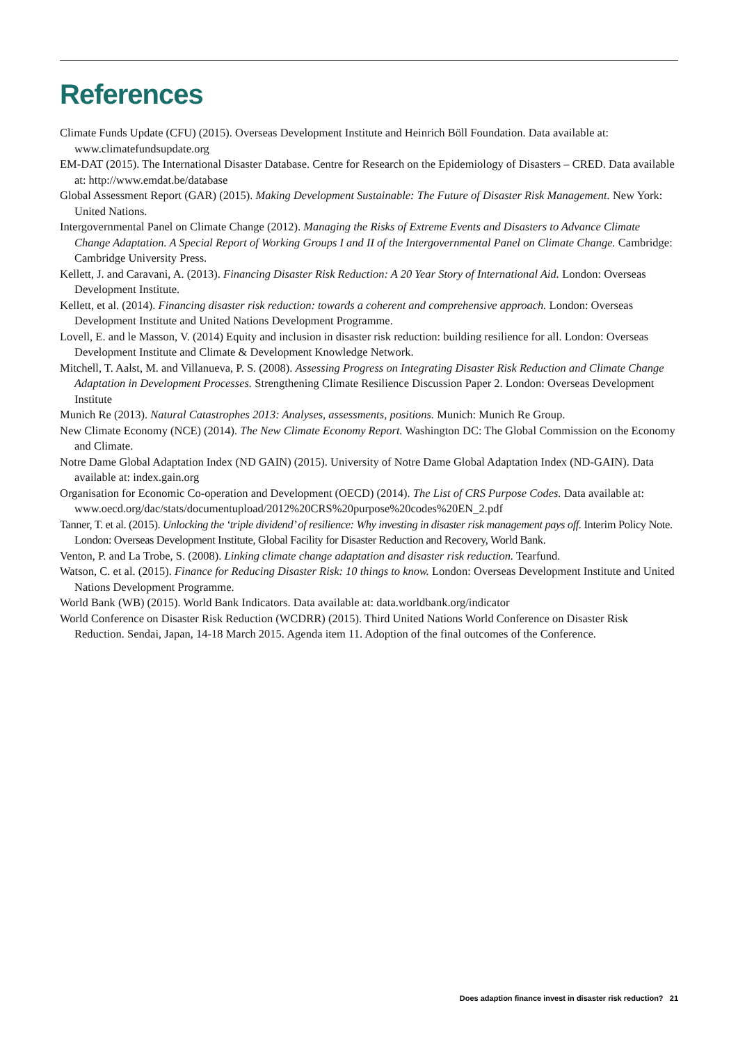References
Climate Funds Update (CFU) (2015). Overseas Development Institute and Heinrich Böll Foundation. Data available at: www.climatefundsupdate.org
EM-DAT (2015). The International Disaster Database. Centre for Research on the Epidemiology of Disasters – CRED. Data available at: http://www.emdat.be/database
Global Assessment Report (GAR) (2015). Making Development Sustainable: The Future of Disaster Risk Management. New York: United Nations.
Intergovernmental Panel on Climate Change (2012). Managing the Risks of Extreme Events and Disasters to Advance Climate Change Adaptation. A Special Report of Working Groups I and II of the Intergovernmental Panel on Climate Change. Cambridge: Cambridge University Press.
Kellett, J. and Caravani, A. (2013). Financing Disaster Risk Reduction: A 20 Year Story of International Aid. London: Overseas Development Institute.
Kellett, et al. (2014). Financing disaster risk reduction: towards a coherent and comprehensive approach. London: Overseas Development Institute and United Nations Development Programme.
Lovell, E. and le Masson, V. (2014) Equity and inclusion in disaster risk reduction: building resilience for all. London: Overseas Development Institute and Climate & Development Knowledge Network.
Mitchell, T. Aalst, M. and Villanueva, P. S. (2008). Assessing Progress on Integrating Disaster Risk Reduction and Climate Change Adaptation in Development Processes. Strengthening Climate Resilience Discussion Paper 2. London: Overseas Development Institute
Munich Re (2013). Natural Catastrophes 2013: Analyses, assessments, positions. Munich: Munich Re Group.
New Climate Economy (NCE) (2014). The New Climate Economy Report. Washington DC: The Global Commission on the Economy and Climate.
Notre Dame Global Adaptation Index (ND GAIN) (2015). University of Notre Dame Global Adaptation Index (ND-GAIN). Data available at: index.gain.org
Organisation for Economic Co-operation and Development (OECD) (2014). The List of CRS Purpose Codes. Data available at: www.oecd.org/dac/stats/documentupload/2012%20CRS%20purpose%20codes%20EN_2.pdf
Tanner, T. et al. (2015). Unlocking the ‘triple dividend’ of resilience: Why investing in disaster risk management pays off. Interim Policy Note. London: Overseas Development Institute, Global Facility for Disaster Reduction and Recovery, World Bank.
Venton, P. and La Trobe, S. (2008). Linking climate change adaptation and disaster risk reduction. Tearfund.
Watson, C. et al. (2015). Finance for Reducing Disaster Risk: 10 things to know. London: Overseas Development Institute and United Nations Development Programme.
World Bank (WB) (2015). World Bank Indicators. Data available at: data.worldbank.org/indicator
World Conference on Disaster Risk Reduction (WCDRR) (2015). Third United Nations World Conference on Disaster Risk Reduction. Sendai, Japan, 14-18 March 2015. Agenda item 11. Adoption of the final outcomes of the Conference.
Does adaption finance invest in disaster risk reduction? 21